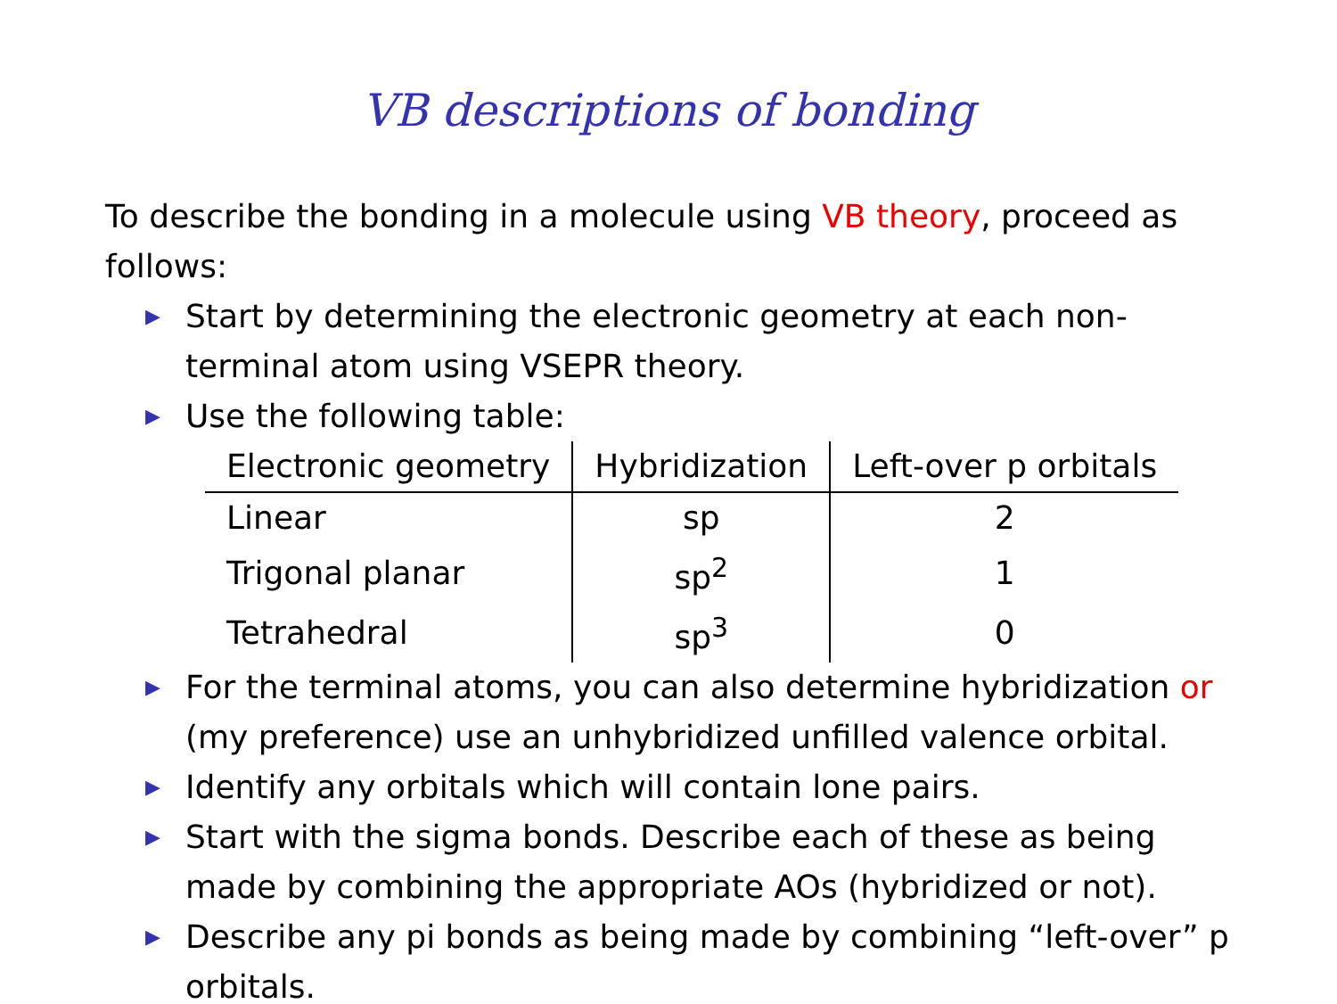VB descriptions of bonding
To describe the bonding in a molecule using VB theory, proceed as follows:
▶ Start by determining the electronic geometry at each non-terminal atom using VSEPR theory.
▶ Use the following table:
| Electronic geometry | Hybridization | Left-over p orbitals |
| --- | --- | --- |
| Linear | sp | 2 |
| Trigonal planar | sp<sup>2</sup> | 1 |
| Tetrahedral | sp<sup>3</sup> | 0 |
▶ For the terminal atoms, you can also determine hybridization or (my preference) use an unhybridized unfilled valence orbital.
▶ Identify any orbitals which will contain lone pairs.
▶ Start with the sigma bonds. Describe each of these as being made by combining the appropriate AOs (hybridized or not).
▶ Describe any pi bonds as being made by combining “left-over” p orbitals.